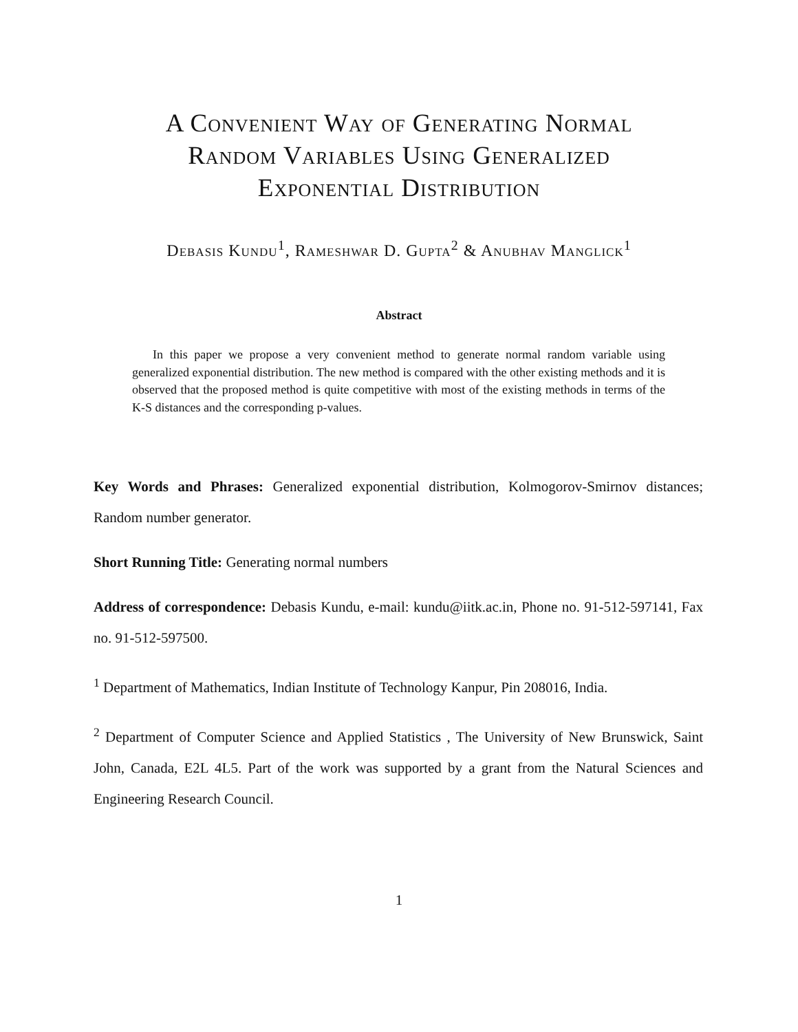A Convenient Way of Generating Normal
Random Variables Using Generalized
Exponential Distribution
Debasis Kundu<sup>1</sup>, Rameshwar D. Gupta<sup>2</sup> & Anubhav Manglick<sup>1</sup>
Abstract
In this paper we propose a very convenient method to generate normal random variable using generalized exponential distribution. The new method is compared with the other existing methods and it is observed that the proposed method is quite competitive with most of the existing methods in terms of the K-S distances and the corresponding p-values.
Key Words and Phrases: Generalized exponential distribution, Kolmogorov-Smirnov distances; Random number generator.
Short Running Title: Generating normal numbers
Address of correspondence: Debasis Kundu, e-mail: kundu@iitk.ac.in, Phone no. 91-512-597141, Fax no. 91-512-597500.
<sup>1</sup> Department of Mathematics, Indian Institute of Technology Kanpur, Pin 208016, India.
<sup>2</sup> Department of Computer Science and Applied Statistics , The University of New Brunswick, Saint John, Canada, E2L 4L5. Part of the work was supported by a grant from the Natural Sciences and Engineering Research Council.
1